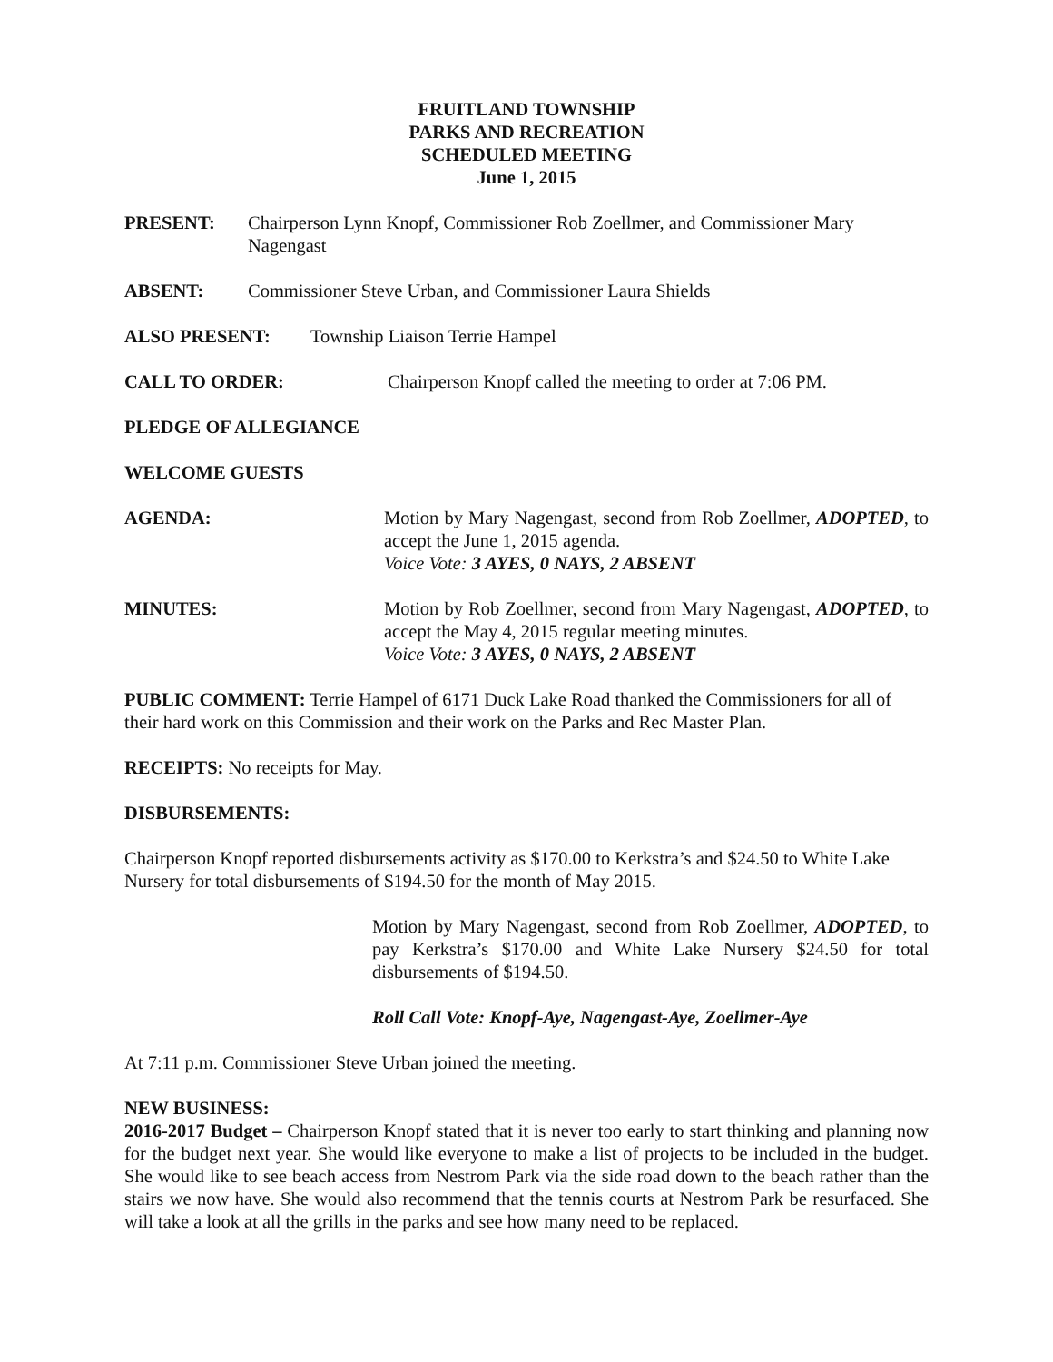FRUITLAND TOWNSHIP
PARKS AND RECREATION
SCHEDULED MEETING
June 1, 2015
PRESENT: Chairperson Lynn Knopf, Commissioner Rob Zoellmer, and Commissioner Mary Nagengast
ABSENT: Commissioner Steve Urban, and Commissioner Laura Shields
ALSO PRESENT: Township Liaison Terrie Hampel
CALL TO ORDER: Chairperson Knopf called the meeting to order at 7:06 PM.
PLEDGE OF ALLEGIANCE
WELCOME GUESTS
AGENDA: Motion by Mary Nagengast, second from Rob Zoellmer, ADOPTED, to accept the June 1, 2015 agenda.
Voice Vote: 3 AYES, 0 NAYS, 2 ABSENT
MINUTES: Motion by Rob Zoellmer, second from Mary Nagengast, ADOPTED, to accept the May 4, 2015 regular meeting minutes.
Voice Vote: 3 AYES, 0 NAYS, 2 ABSENT
PUBLIC COMMENT: Terrie Hampel of 6171 Duck Lake Road thanked the Commissioners for all of their hard work on this Commission and their work on the Parks and Rec Master Plan.
RECEIPTS: No receipts for May.
DISBURSEMENTS:
Chairperson Knopf reported disbursements activity as $170.00 to Kerkstra’s and $24.50 to White Lake Nursery for total disbursements of $194.50 for the month of May 2015.
Motion by Mary Nagengast, second from Rob Zoellmer, ADOPTED, to pay Kerkstra’s $170.00 and White Lake Nursery $24.50 for total disbursements of $194.50.
Roll Call Vote: Knopf-Aye, Nagengast-Aye, Zoellmer-Aye
At 7:11 p.m. Commissioner Steve Urban joined the meeting.
NEW BUSINESS:
2016-2017 Budget – Chairperson Knopf stated that it is never too early to start thinking and planning now for the budget next year. She would like everyone to make a list of projects to be included in the budget. She would like to see beach access from Nestrom Park via the side road down to the beach rather than the stairs we now have. She would also recommend that the tennis courts at Nestrom Park be resurfaced. She will take a look at all the grills in the parks and see how many need to be replaced.